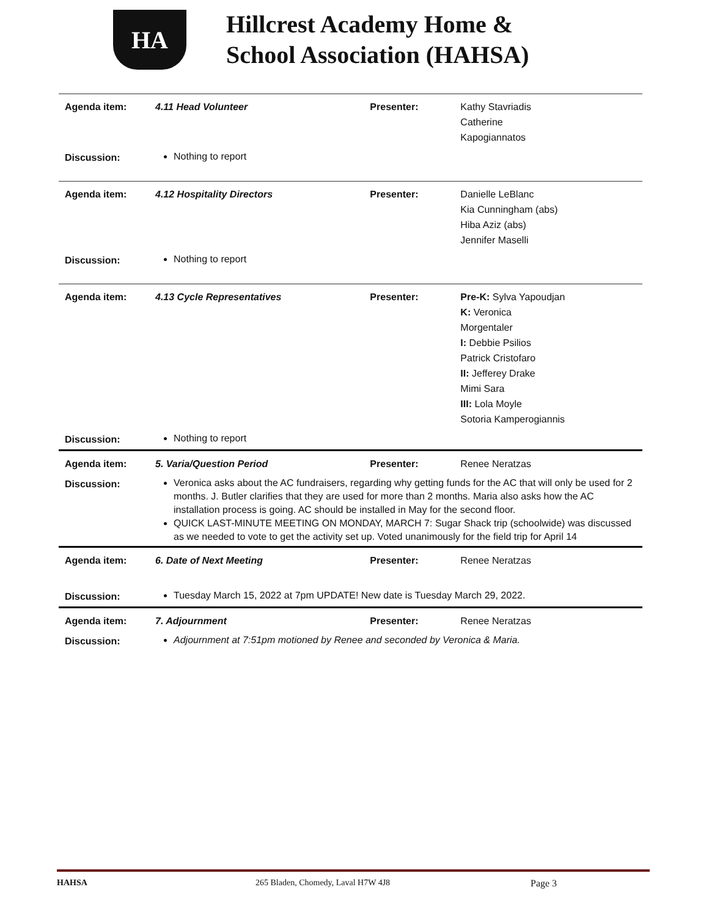HA
Hillcrest Academy Home &
School Association (HAHSA)
| Agenda item: | 4.11 Head Volunteer | Presenter: | Kathy Stavriadis Catherine Kapogiannatos |
| Discussion: | Nothing to report | | |
| Agenda item: | 4.12 Hospitality Directors | Presenter: | Danielle LeBlanc Kia Cunningham (abs) Hiba Aziz (abs) Jennifer Maselli |
| Discussion: | Nothing to report | | |
| Agenda item: | 4.13 Cycle Representatives | Presenter: | Pre-K: Sylva Yapoudjan K: Veronica Morgentaler I: Debbie Psilios Patrick Cristofaro II: Jefferey Drake Mimi Sara III: Lola Moyle Sotoria Kamperogiannis |
| Discussion: | Nothing to report | | |
| Agenda item: | 5. Varia/Question Period | Presenter: | Renee Neratzas |
| Discussion: | Veronica asks about the AC fundraisers, regarding why getting funds for the AC that will only be used for 2 months. J. Butler clarifies that they are used for more than 2 months. Maria also asks how the AC installation process is going. AC should be installed in May for the second floor. QUICK LAST-MINUTE MEETING ON MONDAY, MARCH 7: Sugar Shack trip (schoolwide) was discussed as we needed to vote to get the activity set up. Voted unanimously for the field trip for April 14 | | |
| Agenda item: | 6. Date of Next Meeting | Presenter: | Renee Neratzas |
| Discussion: | Tuesday March 15, 2022 at 7pm UPDATE! New date is Tuesday March 29, 2022. | | |
| Agenda item: | 7. Adjournment | Presenter: | Renee Neratzas |
| Discussion: | Adjournment at 7:51pm motioned by Renee and seconded by Veronica & Maria. | | |
HAHSA 265 Bladen, Chomedy, Laval H7W 4J8 Page 3